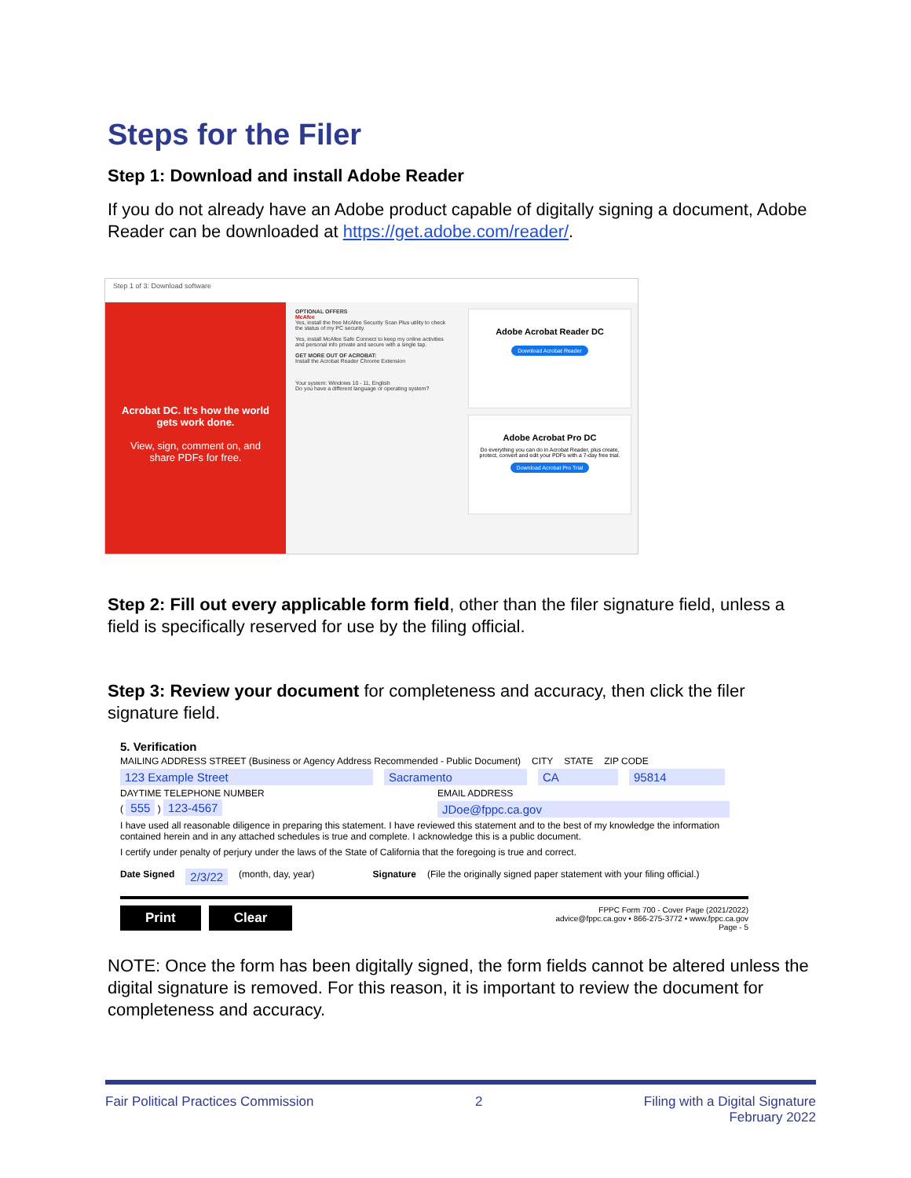Steps for the Filer
Step 1: Download and install Adobe Reader
If you do not already have an Adobe product capable of digitally signing a document, Adobe Reader can be downloaded at https://get.adobe.com/reader/.
Step 1 of 3: Download software
Acrobat DC. It's how the world gets work done.
View, sign, comment on, and share PDFs for free.
OPTIONAL OFFERS
McAfee
Yes, install the free McAfee Security Scan Plus utility to check the status of my PC security.
Yes, install McAfee Safe Connect to keep my online activities and personal info private and secure with a single tap.
GET MORE OUT OF ACROBAT:
Install the Acrobat Reader Chrome Extension
Your system: Windows 10 - 11, English
Do you have a different language or operating system?
Adobe Acrobat Reader DC
Download Acrobat Reader
Adobe Acrobat Pro DC
Do everything you can do in Acrobat Reader, plus create, protect, convert and edit your PDFs with a 7-day free trial.
Download Acrobat Pro Trial
Step 2: Fill out every applicable form field, other than the filer signature field, unless a field is specifically reserved for use by the filing official.
Step 3: Review your document for completeness and accuracy, then click the filer signature field.
5. Verification
MAILING ADDRESS STREET (Business or Agency Address Recommended - Public Document) CITY STATE ZIP CODE
123 Example Street Sacramento CA 95814
DAYTIME TELEPHONE NUMBER EMAIL ADDRESS
( 555 ) 123-4567 JDoe@fppc.ca.gov
I have used all reasonable diligence in preparing this statement. I have reviewed this statement and to the best of my knowledge the information contained herein and in any attached schedules is true and complete. I acknowledge this is a public document.
I certify under penalty of perjury under the laws of the State of California that the foregoing is true and correct.
Date Signed 2/3/22 (month, day, year) Signature (File the originally signed paper statement with your filing official.)
Print Clear
FPPC Form 700 - Cover Page (2021/2022)
advice@fppc.ca.gov • 866-275-3772 • www.fppc.ca.gov
Page - 5
NOTE: Once the form has been digitally signed, the form fields cannot be altered unless the digital signature is removed. For this reason, it is important to review the document for completeness and accuracy.
Fair Political Practices Commission 2 Filing with a Digital Signature
February 2022